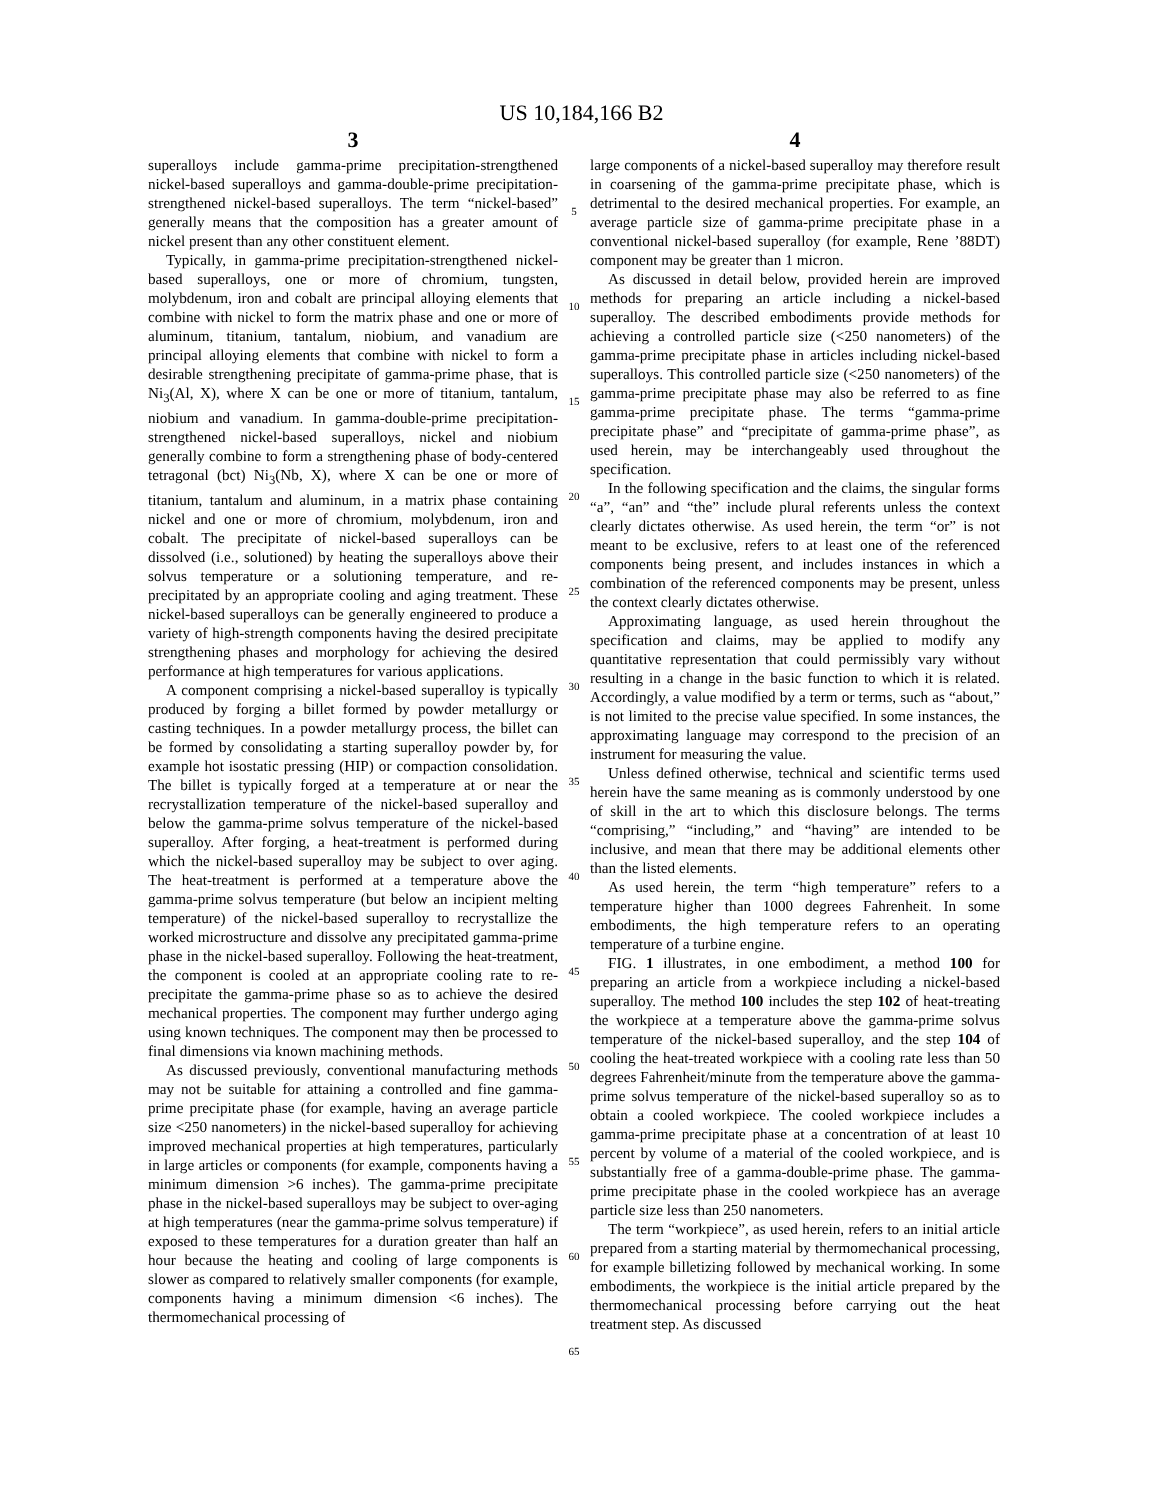US 10,184,166 B2
3
superalloys include gamma-prime precipitation-strengthened nickel-based superalloys and gamma-double-prime precipitation-strengthened nickel-based superalloys. The term “nickel-based” generally means that the composition has a greater amount of nickel present than any other constituent element.
Typically, in gamma-prime precipitation-strengthened nickel-based superalloys, one or more of chromium, tungsten, molybdenum, iron and cobalt are principal alloying elements that combine with nickel to form the matrix phase and one or more of aluminum, titanium, tantalum, niobium, and vanadium are principal alloying elements that combine with nickel to form a desirable strengthening precipitate of gamma-prime phase, that is Ni<sub>3</sub>(Al, X), where X can be one or more of titanium, tantalum, niobium and vanadium. In gamma-double-prime precipitation-strengthened nickel-based superalloys, nickel and niobium generally combine to form a strengthening phase of body-centered tetragonal (bct) Ni<sub>3</sub>(Nb, X), where X can be one or more of titanium, tantalum and aluminum, in a matrix phase containing nickel and one or more of chromium, molybdenum, iron and cobalt. The precipitate of nickel-based superalloys can be dissolved (i.e., solutioned) by heating the superalloys above their solvus temperature or a solutioning temperature, and re-precipitated by an appropriate cooling and aging treatment. These nickel-based superalloys can be generally engineered to produce a variety of high-strength components having the desired precipitate strengthening phases and morphology for achieving the desired performance at high temperatures for various applications.
A component comprising a nickel-based superalloy is typically produced by forging a billet formed by powder metallurgy or casting techniques. In a powder metallurgy process, the billet can be formed by consolidating a starting superalloy powder by, for example hot isostatic pressing (HIP) or compaction consolidation. The billet is typically forged at a temperature at or near the recrystallization temperature of the nickel-based superalloy and below the gamma-prime solvus temperature of the nickel-based superalloy. After forging, a heat-treatment is performed during which the nickel-based superalloy may be subject to over aging. The heat-treatment is performed at a temperature above the gamma-prime solvus temperature (but below an incipient melting temperature) of the nickel-based superalloy to recrystallize the worked microstructure and dissolve any precipitated gamma-prime phase in the nickel-based superalloy. Following the heat-treatment, the component is cooled at an appropriate cooling rate to re-precipitate the gamma-prime phase so as to achieve the desired mechanical properties. The component may further undergo aging using known techniques. The component may then be processed to final dimensions via known machining methods.
As discussed previously, conventional manufacturing methods may not be suitable for attaining a controlled and fine gamma-prime precipitate phase (for example, having an average particle size <250 nanometers) in the nickel-based superalloy for achieving improved mechanical properties at high temperatures, particularly in large articles or components (for example, components having a minimum dimension >6 inches). The gamma-prime precipitate phase in the nickel-based superalloys may be subject to over-aging at high temperatures (near the gamma-prime solvus temperature) if exposed to these temperatures for a duration greater than half an hour because the heating and cooling of large components is slower as compared to relatively smaller components (for example, components having a minimum dimension <6 inches). The thermomechanical processing of
5
10
15
20
25
30
35
40
45
50
55
60
65
4
large components of a nickel-based superalloy may therefore result in coarsening of the gamma-prime precipitate phase, which is detrimental to the desired mechanical properties. For example, an average particle size of gamma-prime precipitate phase in a conventional nickel-based superalloy (for example, Rene ’88DT) component may be greater than 1 micron.
As discussed in detail below, provided herein are improved methods for preparing an article including a nickel-based superalloy. The described embodiments provide methods for achieving a controlled particle size (<250 nanometers) of the gamma-prime precipitate phase in articles including nickel-based superalloys. This controlled particle size (<250 nanometers) of the gamma-prime precipitate phase may also be referred to as fine gamma-prime precipitate phase. The terms “gamma-prime precipitate phase” and “precipitate of gamma-prime phase”, as used herein, may be interchangeably used throughout the specification.
In the following specification and the claims, the singular forms “a”, “an” and “the” include plural referents unless the context clearly dictates otherwise. As used herein, the term “or” is not meant to be exclusive, refers to at least one of the referenced components being present, and includes instances in which a combination of the referenced components may be present, unless the context clearly dictates otherwise.
Approximating language, as used herein throughout the specification and claims, may be applied to modify any quantitative representation that could permissibly vary without resulting in a change in the basic function to which it is related. Accordingly, a value modified by a term or terms, such as “about,” is not limited to the precise value specified. In some instances, the approximating language may correspond to the precision of an instrument for measuring the value.
Unless defined otherwise, technical and scientific terms used herein have the same meaning as is commonly understood by one of skill in the art to which this disclosure belongs. The terms “comprising,” “including,” and “having” are intended to be inclusive, and mean that there may be additional elements other than the listed elements.
As used herein, the term “high temperature” refers to a temperature higher than 1000 degrees Fahrenheit. In some embodiments, the high temperature refers to an operating temperature of a turbine engine.
FIG. 1 illustrates, in one embodiment, a method 100 for preparing an article from a workpiece including a nickel-based superalloy. The method 100 includes the step 102 of heat-treating the workpiece at a temperature above the gamma-prime solvus temperature of the nickel-based superalloy, and the step 104 of cooling the heat-treated workpiece with a cooling rate less than 50 degrees Fahrenheit/minute from the temperature above the gamma-prime solvus temperature of the nickel-based superalloy so as to obtain a cooled workpiece. The cooled workpiece includes a gamma-prime precipitate phase at a concentration of at least 10 percent by volume of a material of the cooled workpiece, and is substantially free of a gamma-double-prime phase. The gamma-prime precipitate phase in the cooled workpiece has an average particle size less than 250 nanometers.
The term “workpiece”, as used herein, refers to an initial article prepared from a starting material by thermomechanical processing, for example billetizing followed by mechanical working. In some embodiments, the workpiece is the initial article prepared by the thermomechanical processing before carrying out the heat treatment step. As discussed